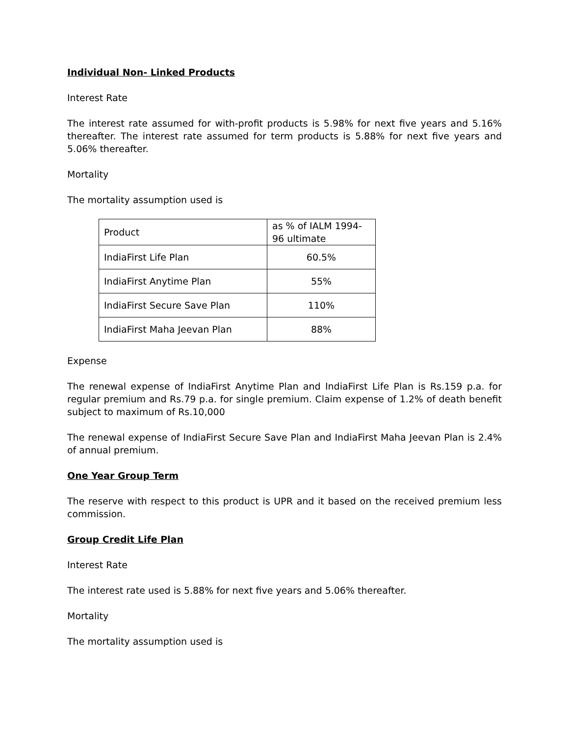Individual Non- Linked Products
Interest Rate
The interest rate assumed for with-profit products is 5.98% for next five years and 5.16% thereafter. The interest rate assumed for term products is 5.88% for next five years and 5.06% thereafter.
Mortality
The mortality assumption used is
| Product | as % of IALM 1994- 96 ultimate |
| IndiaFirst Life Plan | 60.5% |
| IndiaFirst Anytime Plan | 55% |
| IndiaFirst Secure Save Plan | 110% |
| IndiaFirst Maha Jeevan Plan | 88% |
Expense
The renewal expense of IndiaFirst Anytime Plan and IndiaFirst Life Plan is Rs.159 p.a. for regular premium and Rs.79 p.a. for single premium. Claim expense of 1.2% of death benefit subject to maximum of Rs.10,000
The renewal expense of IndiaFirst Secure Save Plan and IndiaFirst Maha Jeevan Plan is 2.4% of annual premium.
One Year Group Term
The reserve with respect to this product is UPR and it based on the received premium less commission.
Group Credit Life Plan
Interest Rate
The interest rate used is 5.88% for next five years and 5.06% thereafter.
Mortality
The mortality assumption used is